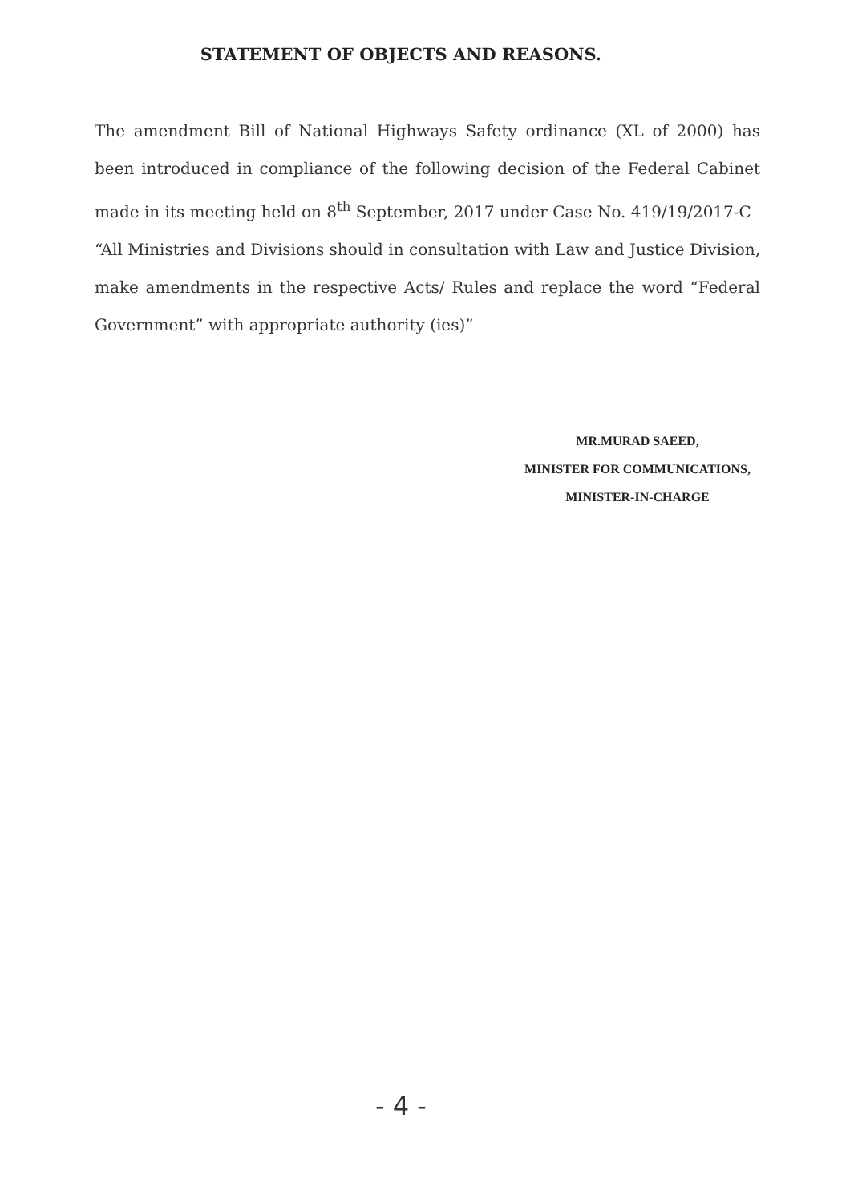STATEMENT OF OBJECTS AND REASONS.
The amendment Bill of National Highways Safety ordinance (XL of 2000) has been introduced in compliance of the following decision of the Federal Cabinet made in its meeting held on 8<sup>th</sup> September, 2017 under Case No. 419/19/2017-C
“All Ministries and Divisions should in consultation with Law and Justice Division, make amendments in the respective Acts/ Rules and replace the word “Federal Government” with appropriate authority (ies)”
MR.MURAD SAEED,
MINISTER FOR COMMUNICATIONS,
MINISTER-IN-CHARGE
- 4 -